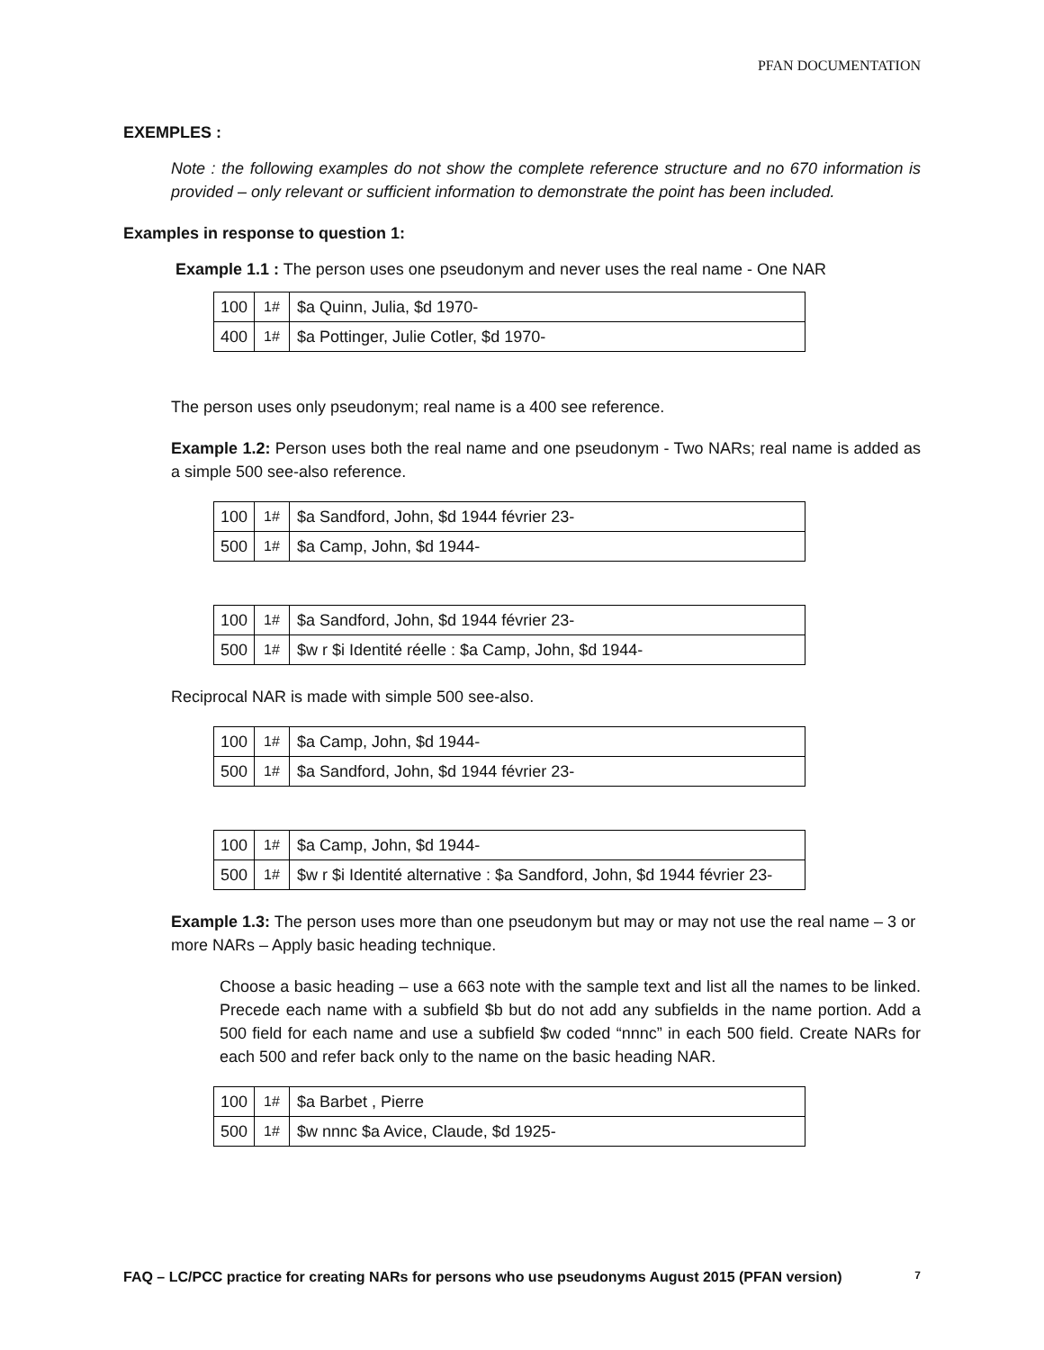PFAN DOCUMENTATION
EXEMPLES :
Note : the following examples do not show the complete reference structure and no 670 information is provided – only relevant or sufficient information to demonstrate the point has been included.
Examples in response to question 1:
Example 1.1 : The person uses one pseudonym and never uses the real name - One NAR
| 100 | 1# | $a Quinn, Julia, $d 1970- |
| 400 | 1# | $a Pottinger, Julie Cotler, $d 1970- |
The person uses only pseudonym; real name is a 400 see reference.
Example 1.2: Person uses both the real name and one pseudonym - Two NARs; real name is added as a simple 500 see-also reference.
| 100 | 1# | $a Sandford, John, $d 1944 février 23- |
| 500 | 1# | $a Camp, John, $d 1944- |
| 100 | 1# | $a Sandford, John, $d 1944 février 23- |
| 500 | 1# | $w r $i Identité réelle : $a Camp, John, $d 1944- |
Reciprocal NAR is made with simple 500 see-also.
| 100 | 1# | $a Camp, John, $d 1944- |
| 500 | 1# | $a Sandford, John, $d 1944 février 23- |
| 100 | 1# | $a Camp, John, $d 1944- |
| 500 | 1# | $w r $i Identité alternative : $a Sandford, John, $d 1944 février 23- |
Example 1.3: The person uses more than one pseudonym but may or may not use the real name – 3 or more NARs – Apply basic heading technique.
Choose a basic heading – use a 663 note with the sample text and list all the names to be linked. Precede each name with a subfield $b but do not add any subfields in the name portion. Add a 500 field for each name and use a subfield $w coded “nnnc” in each 500 field. Create NARs for each 500 and refer back only to the name on the basic heading NAR.
| 100 | 1# | $a Barbet , Pierre |
| 500 | 1# | $w nnnc $a Avice, Claude, $d 1925- |
FAQ – LC/PCC practice for creating NARs for persons who use pseudonyms August 2015 (PFAN version) 7